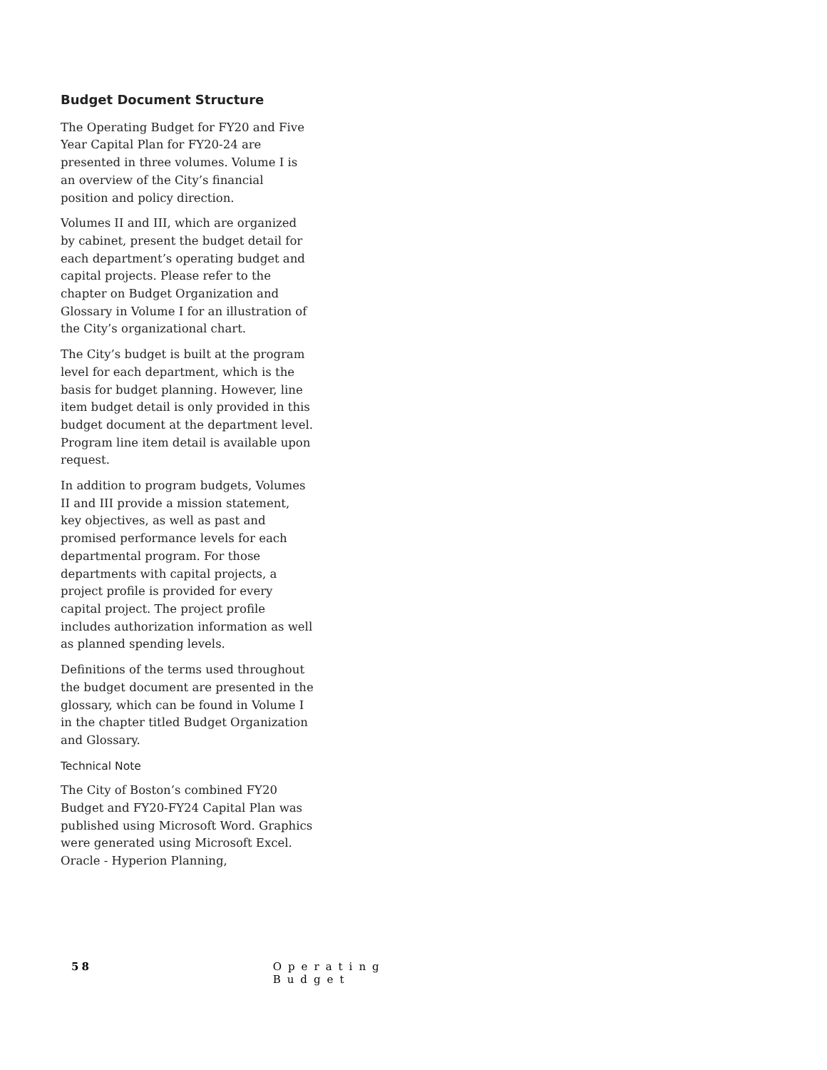Budget Document Structure
The Operating Budget for FY20 and Five Year Capital Plan for FY20-24 are presented in three volumes. Volume I is an overview of the City’s financial position and policy direction.
Volumes II and III, which are organized by cabinet, present the budget detail for each department’s operating budget and capital projects. Please refer to the chapter on Budget Organization and Glossary in Volume I for an illustration of the City’s organizational chart.
The City’s budget is built at the program level for each department, which is the basis for budget planning. However, line item budget detail is only provided in this budget document at the department level. Program line item detail is available upon request.
In addition to program budgets, Volumes II and III provide a mission statement, key objectives, as well as past and promised performance levels for each departmental program. For those departments with capital projects, a project profile is provided for every capital project. The project profile includes authorization information as well as planned spending levels.
Definitions of the terms used throughout the budget document are presented in the glossary, which can be found in Volume I in the chapter titled Budget Organization and Glossary.
Technical Note
The City of Boston’s combined FY20 Budget and FY20-FY24 Capital Plan was published using Microsoft Word. Graphics were generated using Microsoft Excel. Oracle - Hyperion Planning,
58 Operating Budget